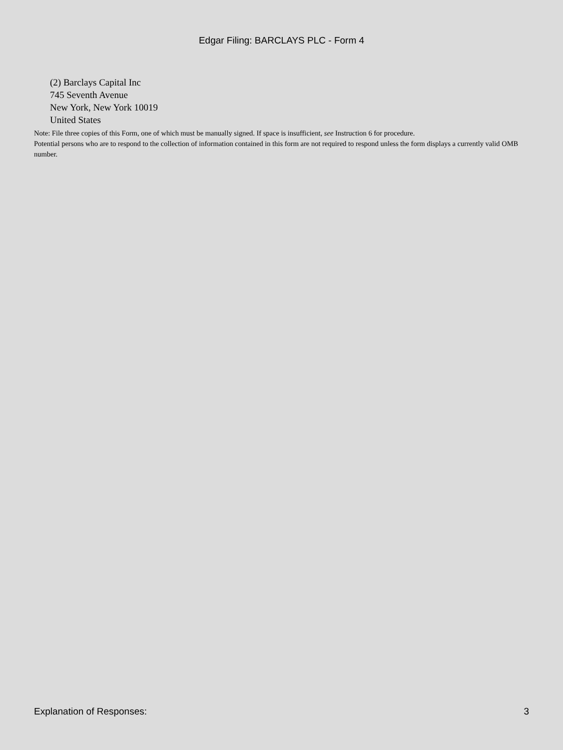Edgar Filing: BARCLAYS PLC - Form 4
(2) Barclays Capital Inc
745 Seventh Avenue
New York, New York 10019
United States
Note: File three copies of this Form, one of which must be manually signed. If space is insufficient, see Instruction 6 for procedure.
Potential persons who are to respond to the collection of information contained in this form are not required to respond unless the form displays a currently valid OMB number.
Explanation of Responses: 3